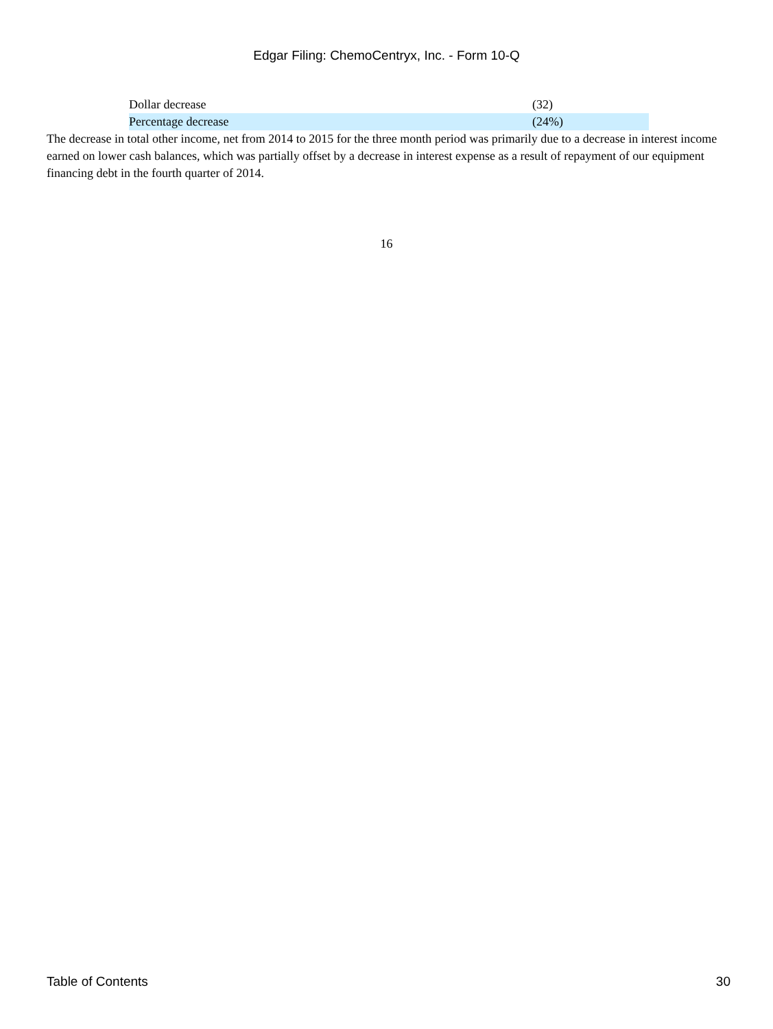Edgar Filing: ChemoCentryx, Inc. - Form 10-Q
| Dollar decrease | (32) |
| Percentage decrease | (24%) |
The decrease in total other income, net from 2014 to 2015 for the three month period was primarily due to a decrease in interest income earned on lower cash balances, which was partially offset by a decrease in interest expense as a result of repayment of our equipment financing debt in the fourth quarter of 2014.
16
Table of Contents 30